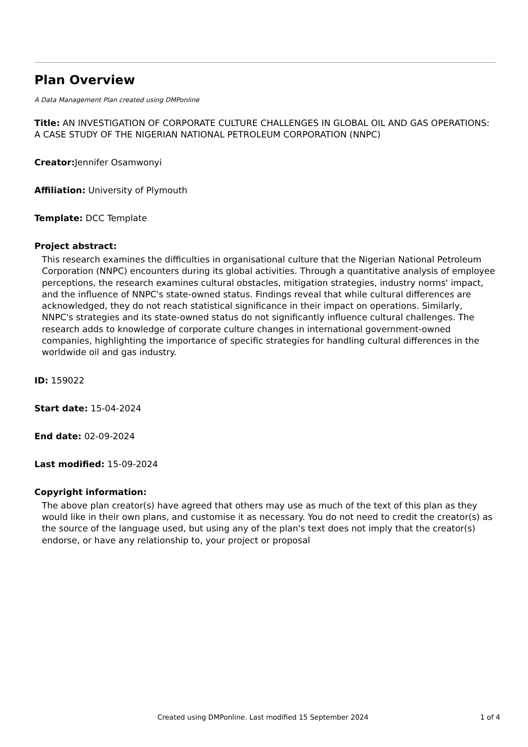Plan Overview
A Data Management Plan created using DMPonline
Title: AN INVESTIGATION OF CORPORATE CULTURE CHALLENGES IN GLOBAL OIL AND GAS OPERATIONS: A CASE STUDY OF THE NIGERIAN NATIONAL PETROLEUM CORPORATION (NNPC)
Creator: Jennifer Osamwonyi
Affiliation: University of Plymouth
Template: DCC Template
Project abstract:
This research examines the difficulties in organisational culture that the Nigerian National Petroleum Corporation (NNPC) encounters during its global activities. Through a quantitative analysis of employee perceptions, the research examines cultural obstacles, mitigation strategies, industry norms' impact, and the influence of NNPC's state-owned status. Findings reveal that while cultural differences are acknowledged, they do not reach statistical significance in their impact on operations. Similarly, NNPC's strategies and its state-owned status do not significantly influence cultural challenges. The research adds to knowledge of corporate culture changes in international government-owned companies, highlighting the importance of specific strategies for handling cultural differences in the worldwide oil and gas industry.
ID: 159022
Start date: 15-04-2024
End date: 02-09-2024
Last modified: 15-09-2024
Copyright information:
The above plan creator(s) have agreed that others may use as much of the text of this plan as they would like in their own plans, and customise it as necessary. You do not need to credit the creator(s) as the source of the language used, but using any of the plan's text does not imply that the creator(s) endorse, or have any relationship to, your project or proposal
Created using DMPonline. Last modified 15 September 2024 1 of 4